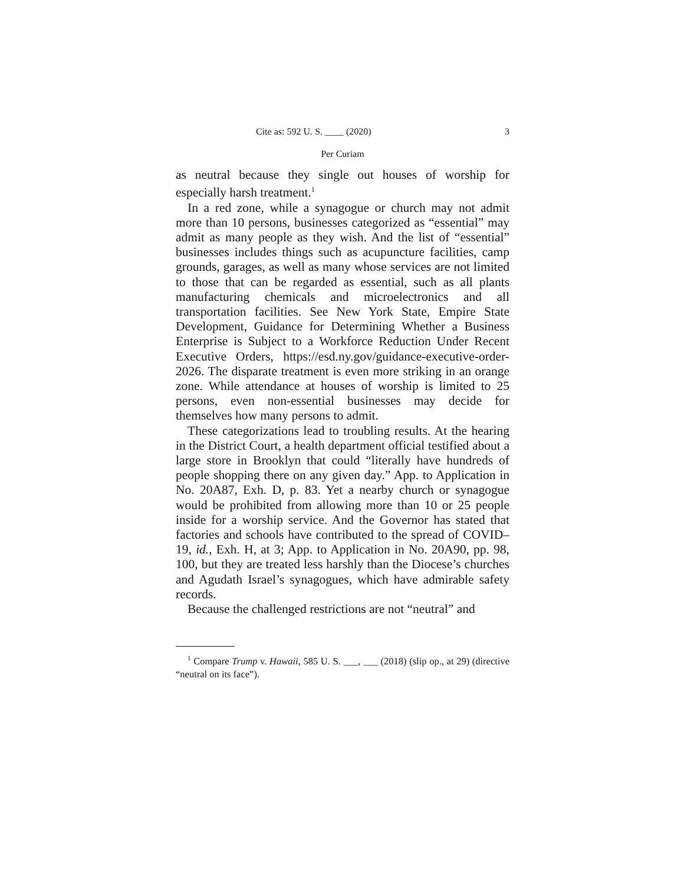Cite as: 592 U. S. ____ (2020) 3
Per Curiam
as neutral because they single out houses of worship for especially harsh treatment.<sup>1</sup>
In a red zone, while a synagogue or church may not admit more than 10 persons, businesses categorized as “essential” may admit as many people as they wish. And the list of “essential” businesses includes things such as acupuncture facilities, camp grounds, garages, as well as many whose services are not limited to those that can be regarded as essential, such as all plants manufacturing chemicals and microelectronics and all transportation facilities. See New York State, Empire State Development, Guidance for Determining Whether a Business Enterprise is Subject to a Workforce Reduction Under Recent Executive Orders, https://esd.ny.gov/guidance-executive-order-2026. The disparate treatment is even more striking in an orange zone. While attendance at houses of worship is limited to 25 persons, even non-essential businesses may decide for themselves how many persons to admit.
These categorizations lead to troubling results. At the hearing in the District Court, a health department official testified about a large store in Brooklyn that could “literally have hundreds of people shopping there on any given day.” App. to Application in No. 20A87, Exh. D, p. 83. Yet a nearby church or synagogue would be prohibited from allowing more than 10 or 25 people inside for a worship service. And the Governor has stated that factories and schools have contributed to the spread of COVID–19, id., Exh. H, at 3; App. to Application in No. 20A90, pp. 98, 100, but they are treated less harshly than the Diocese’s churches and Agudath Israel’s synagogues, which have admirable safety records.
Because the challenged restrictions are not “neutral” and
<sup>1</sup> Compare Trump v. Hawaii, 585 U. S. ___, ___ (2018) (slip op., at 29) (directive “neutral on its face”).